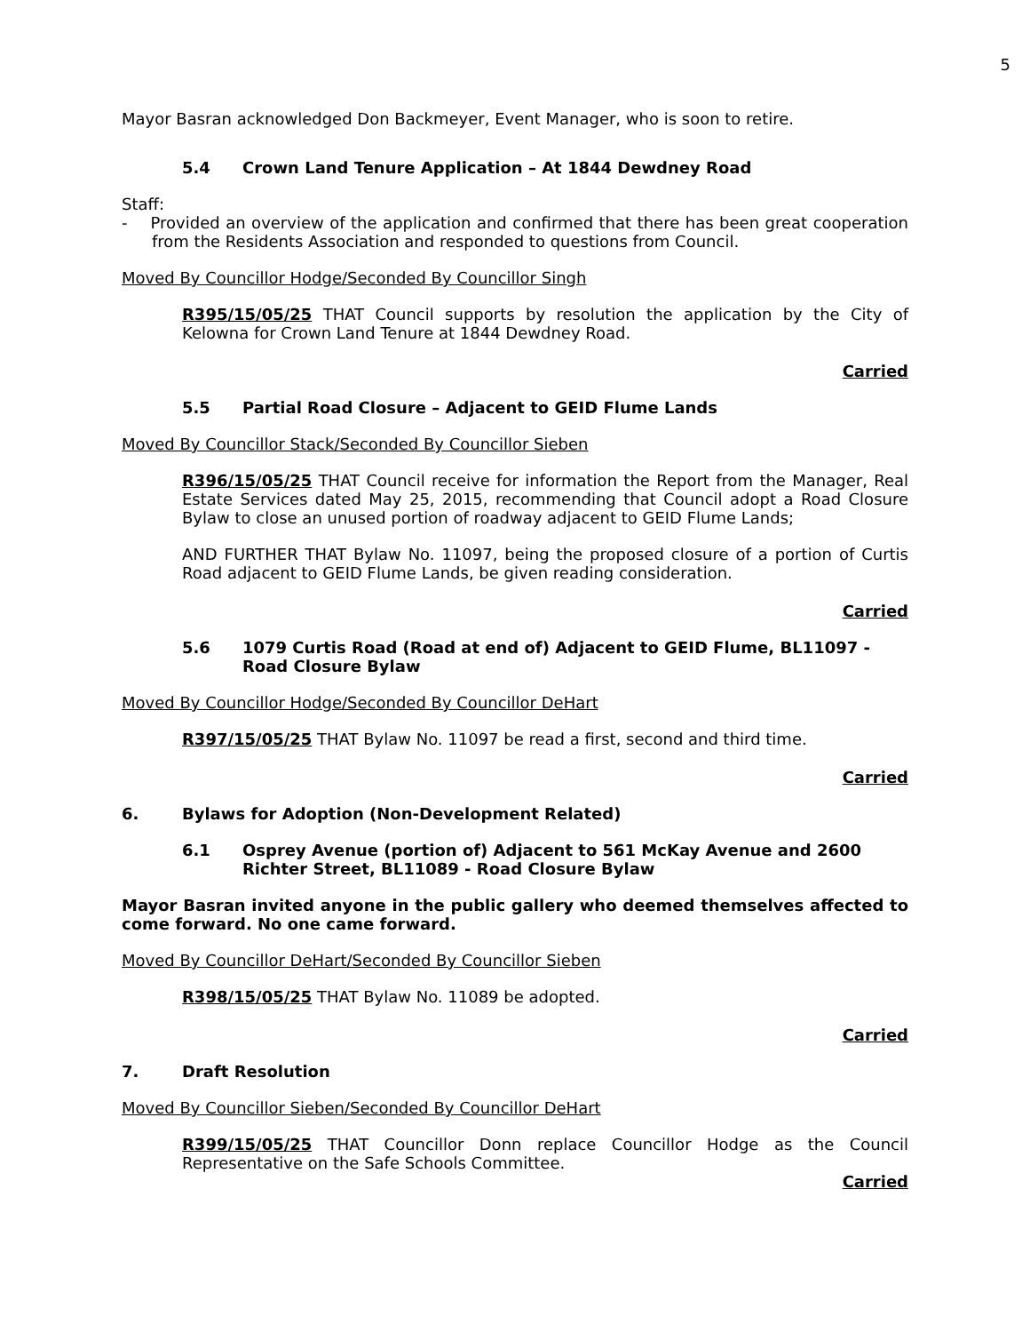5
Mayor Basran acknowledged Don Backmeyer, Event Manager, who is soon to retire.
5.4 Crown Land Tenure Application – At 1844 Dewdney Road
Staff:
- Provided an overview of the application and confirmed that there has been great cooperation from the Residents Association and responded to questions from Council.
Moved By Councillor Hodge/Seconded By Councillor Singh
R395/15/05/25 THAT Council supports by resolution the application by the City of Kelowna for Crown Land Tenure at 1844 Dewdney Road.
Carried
5.5 Partial Road Closure – Adjacent to GEID Flume Lands
Moved By Councillor Stack/Seconded By Councillor Sieben
R396/15/05/25 THAT Council receive for information the Report from the Manager, Real Estate Services dated May 25, 2015, recommending that Council adopt a Road Closure Bylaw to close an unused portion of roadway adjacent to GEID Flume Lands;
AND FURTHER THAT Bylaw No. 11097, being the proposed closure of a portion of Curtis Road adjacent to GEID Flume Lands, be given reading consideration.
Carried
5.6 1079 Curtis Road (Road at end of) Adjacent to GEID Flume, BL11097 - Road Closure Bylaw
Moved By Councillor Hodge/Seconded By Councillor DeHart
R397/15/05/25 THAT Bylaw No. 11097 be read a first, second and third time.
Carried
6. Bylaws for Adoption (Non-Development Related)
6.1 Osprey Avenue (portion of) Adjacent to 561 McKay Avenue and 2600 Richter Street, BL11089 - Road Closure Bylaw
Mayor Basran invited anyone in the public gallery who deemed themselves affected to come forward. No one came forward.
Moved By Councillor DeHart/Seconded By Councillor Sieben
R398/15/05/25 THAT Bylaw No. 11089 be adopted.
Carried
7. Draft Resolution
Moved By Councillor Sieben/Seconded By Councillor DeHart
R399/15/05/25 THAT Councillor Donn replace Councillor Hodge as the Council Representative on the Safe Schools Committee.
Carried